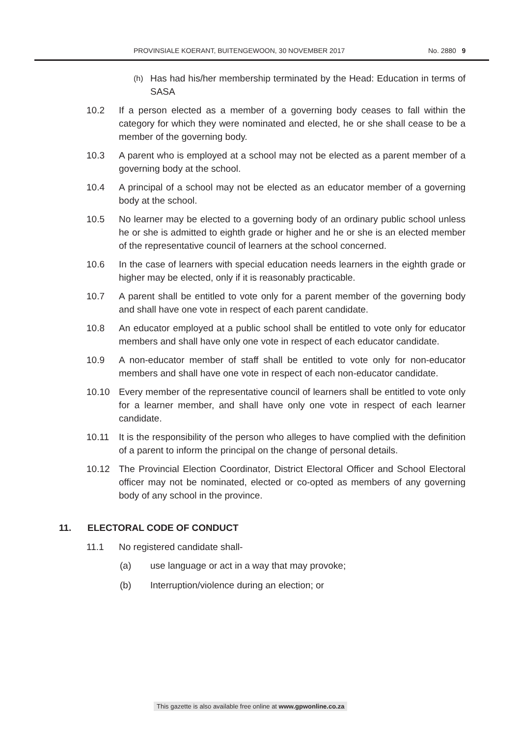PROVINSIALE KOERANT, BUITENGEWOON, 30 NOVEMBER 2017 No. 2880 9
(h)
Has had his/her membership terminated by the Head: Education in terms of SASA
10.2 If a person elected as a member of a governing body ceases to fall within the category for which they were nominated and elected, he or she shall cease to be a member of the governing body.
10.3 A parent who is employed at a school may not be elected as a parent member of a governing body at the school.
10.4 A principal of a school may not be elected as an educator member of a governing body at the school.
10.5 No learner may be elected to a governing body of an ordinary public school unless he or she is admitted to eighth grade or higher and he or she is an elected member of the representative council of learners at the school concerned.
10.6 In the case of learners with special education needs learners in the eighth grade or higher may be elected, only if it is reasonably practicable.
10.7 A parent shall be entitled to vote only for a parent member of the governing body and shall have one vote in respect of each parent candidate.
10.8 An educator employed at a public school shall be entitled to vote only for educator members and shall have only one vote in respect of each educator candidate.
10.9 A non-educator member of staff shall be entitled to vote only for non-educator members and shall have one vote in respect of each non-educator candidate.
10.10 Every member of the representative council of learners shall be entitled to vote only for a learner member, and shall have only one vote in respect of each learner candidate.
10.11 It is the responsibility of the person who alleges to have complied with the definition of a parent to inform the principal on the change of personal details.
10.12 The Provincial Election Coordinator, District Electoral Officer and School Electoral officer may not be nominated, elected or co-opted as members of any governing body of any school in the province.
11. ELECTORAL CODE OF CONDUCT
11.1 No registered candidate shall-
(a) use language or act in a way that may provoke;
(b) Interruption/violence during an election; or
This gazette is also available free online at www.gpwonline.co.za